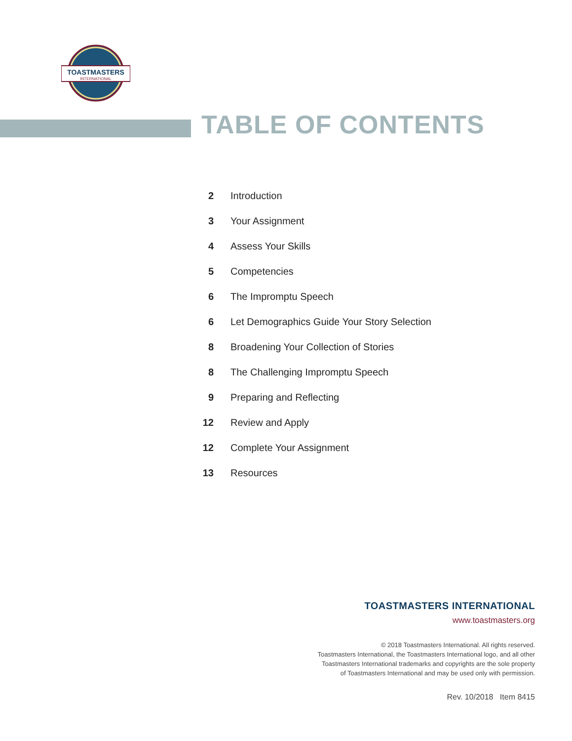TOASTMASTERS
INTERNATIONAL
TABLE OF CONTENTS
2 Introduction
3 Your Assignment
4 Assess Your Skills
5 Competencies
6 The Impromptu Speech
6 Let Demographics Guide Your Story Selection
8 Broadening Your Collection of Stories
8 The Challenging Impromptu Speech
9 Preparing and Reflecting
12 Review and Apply
12 Complete Your Assignment
13 Resources
TOASTMASTERS INTERNATIONAL
www.toastmasters.org
© 2018 Toastmasters International. All rights reserved.
Toastmasters International, the Toastmasters International logo, and all other
Toastmasters International trademarks and copyrights are the sole property
of Toastmasters International and may be used only with permission.
Rev. 10/2018 Item 8415